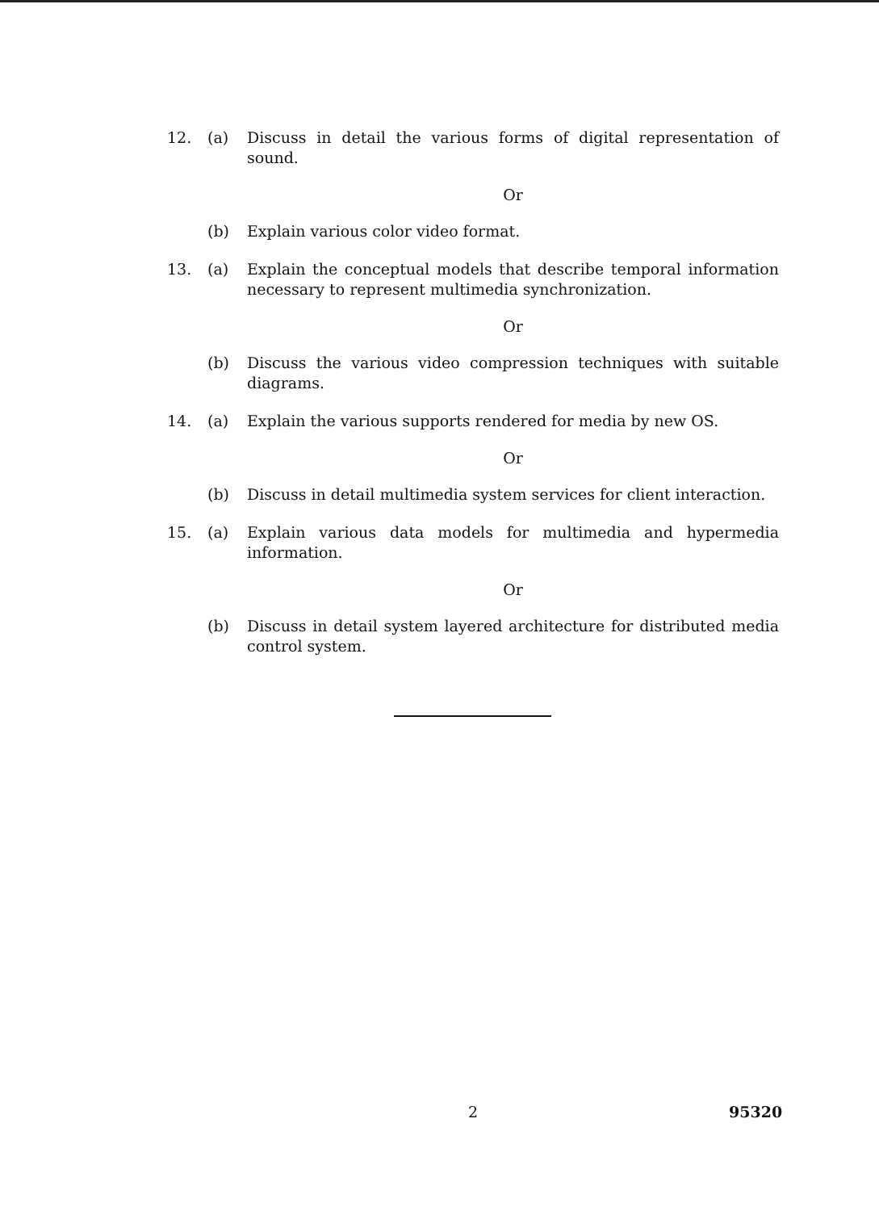12. (a) Discuss in detail the various forms of digital representation of sound.
Or
(b) Explain various color video format.
13. (a) Explain the conceptual models that describe temporal information necessary to represent multimedia synchronization.
Or
(b) Discuss the various video compression techniques with suitable diagrams.
14. (a) Explain the various supports rendered for media by new OS.
Or
(b) Discuss in detail multimedia system services for client interaction.
15. (a) Explain various data models for multimedia and hypermedia information.
Or
(b) Discuss in detail system layered architecture for distributed media control system.
2 95320